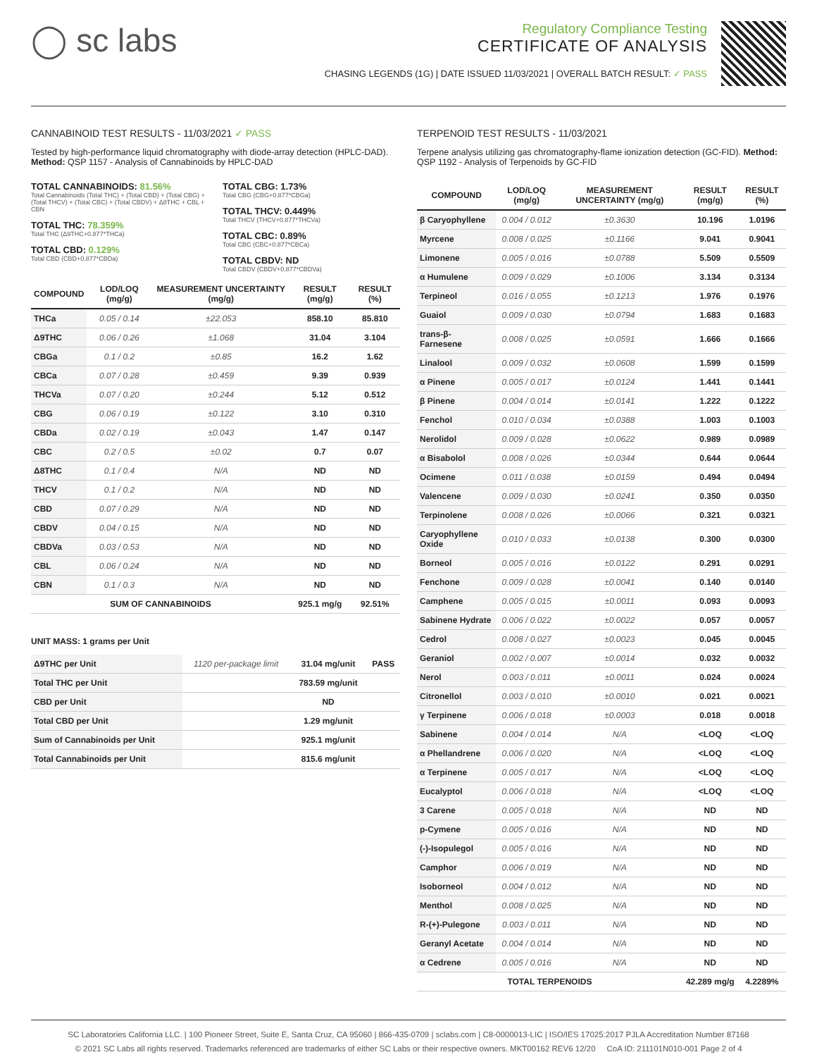◯ sc labs
Regulatory Compliance Testing
CERTIFICATE OF ANALYSIS
CHASING LEGENDS (1G) | DATE ISSUED 11/03/2021 | OVERALL BATCH RESULT: ✓ PASS
CANNABINOID TEST RESULTS - 11/03/2021 ✓ PASS
Tested by high-performance liquid chromatography with diode-array detection (HPLC-DAD). Method: QSP 1157 - Analysis of Cannabinoids by HPLC-DAD
TOTAL CANNABINOIDS: 81.56%
Total Cannabinoids (Total THC) + (Total CBD) + (Total CBG) + (Total THCV) + (Total CBC) + (Total CBDV) + Δ8THC + CBL + CBN
TOTAL THC: 78.359%
Total THC (Δ9THC+0.877*THCa)
TOTAL CBD: 0.129%
Total CBD (CBD+0.877*CBDa)
TOTAL CBG: 1.73%
Total CBG (CBG+0.877*CBGa)
TOTAL THCV: 0.449%
Total THCV (THCV+0.877*THCVa)
TOTAL CBC: 0.89%
Total CBC (CBC+0.877*CBCa)
TOTAL CBDV: ND
Total CBDV (CBDV+0.877*CBDVa)
| COMPOUND | LOD/LOQ (mg/g) | MEASUREMENT UNCERTAINTY (mg/g) | RESULT (mg/g) | RESULT (%) |
| --- | --- | --- | --- | --- |
| THCa | 0.05 / 0.14 | ±22.053 | 858.10 | 85.810 |
| Δ9THC | 0.06 / 0.26 | ±1.068 | 31.04 | 3.104 |
| CBGa | 0.1 / 0.2 | ±0.85 | 16.2 | 1.62 |
| CBCa | 0.07 / 0.28 | ±0.459 | 9.39 | 0.939 |
| THCVa | 0.07 / 0.20 | ±0.244 | 5.12 | 0.512 |
| CBG | 0.06 / 0.19 | ±0.122 | 3.10 | 0.310 |
| CBDa | 0.02 / 0.19 | ±0.043 | 1.47 | 0.147 |
| CBC | 0.2 / 0.5 | ±0.02 | 0.7 | 0.07 |
| Δ8THC | 0.1 / 0.4 | N/A | ND | ND |
| THCV | 0.1 / 0.2 | N/A | ND | ND |
| CBD | 0.07 / 0.29 | N/A | ND | ND |
| CBDV | 0.04 / 0.15 | N/A | ND | ND |
| CBDVa | 0.03 / 0.53 | N/A | ND | ND |
| CBL | 0.06 / 0.24 | N/A | ND | ND |
| CBN | 0.1 / 0.3 | N/A | ND | ND |
| SUM OF CANNABINOIDS | | | 925.1 mg/g | 92.51% |
UNIT MASS: 1 grams per Unit
| Δ9THC per Unit | 1120 per-package limit | 31.04 mg/unit | PASS |
| Total THC per Unit | | 783.59 mg/unit | |
| CBD per Unit | | ND | |
| Total CBD per Unit | | 1.29 mg/unit | |
| Sum of Cannabinoids per Unit | | 925.1 mg/unit | |
| Total Cannabinoids per Unit | | 815.6 mg/unit | |
TERPENOID TEST RESULTS - 11/03/2021
Terpene analysis utilizing gas chromatography-flame ionization detection (GC-FID). Method: QSP 1192 - Analysis of Terpenoids by GC-FID
| COMPOUND | LOD/LOQ (mg/g) | MEASUREMENT UNCERTAINTY (mg/g) | RESULT (mg/g) | RESULT (%) |
| --- | --- | --- | --- | --- |
| β Caryophyllene | 0.004 / 0.012 | ±0.3630 | 10.196 | 1.0196 |
| Myrcene | 0.008 / 0.025 | ±0.1166 | 9.041 | 0.9041 |
| Limonene | 0.005 / 0.016 | ±0.0788 | 5.509 | 0.5509 |
| α Humulene | 0.009 / 0.029 | ±0.1006 | 3.134 | 0.3134 |
| Terpineol | 0.016 / 0.055 | ±0.1213 | 1.976 | 0.1976 |
| Guaiol | 0.009 / 0.030 | ±0.0794 | 1.683 | 0.1683 |
| trans-β-Farnesene | 0.008 / 0.025 | ±0.0591 | 1.666 | 0.1666 |
| Linalool | 0.009 / 0.032 | ±0.0608 | 1.599 | 0.1599 |
| α Pinene | 0.005 / 0.017 | ±0.0124 | 1.441 | 0.1441 |
| β Pinene | 0.004 / 0.014 | ±0.0141 | 1.222 | 0.1222 |
| Fenchol | 0.010 / 0.034 | ±0.0388 | 1.003 | 0.1003 |
| Nerolidol | 0.009 / 0.028 | ±0.0622 | 0.989 | 0.0989 |
| α Bisabolol | 0.008 / 0.026 | ±0.0344 | 0.644 | 0.0644 |
| Ocimene | 0.011 / 0.038 | ±0.0159 | 0.494 | 0.0494 |
| Valencene | 0.009 / 0.030 | ±0.0241 | 0.350 | 0.0350 |
| Terpinolene | 0.008 / 0.026 | ±0.0066 | 0.321 | 0.0321 |
| Caryophyllene Oxide | 0.010 / 0.033 | ±0.0138 | 0.300 | 0.0300 |
| Borneol | 0.005 / 0.016 | ±0.0122 | 0.291 | 0.0291 |
| Fenchone | 0.009 / 0.028 | ±0.0041 | 0.140 | 0.0140 |
| Camphene | 0.005 / 0.015 | ±0.0011 | 0.093 | 0.0093 |
| Sabinene Hydrate | 0.006 / 0.022 | ±0.0022 | 0.057 | 0.0057 |
| Cedrol | 0.008 / 0.027 | ±0.0023 | 0.045 | 0.0045 |
| Geraniol | 0.002 / 0.007 | ±0.0014 | 0.032 | 0.0032 |
| Nerol | 0.003 / 0.011 | ±0.0011 | 0.024 | 0.0024 |
| Citronellol | 0.003 / 0.010 | ±0.0010 | 0.021 | 0.0021 |
| γ Terpinene | 0.006 / 0.018 | ±0.0003 | 0.018 | 0.0018 |
| Sabinene | 0.004 / 0.014 | N/A | <LOQ | <LOQ |
| α Phellandrene | 0.006 / 0.020 | N/A | <LOQ | <LOQ |
| α Terpinene | 0.005 / 0.017 | N/A | <LOQ | <LOQ |
| Eucalyptol | 0.006 / 0.018 | N/A | <LOQ | <LOQ |
| 3 Carene | 0.005 / 0.018 | N/A | ND | ND |
| p-Cymene | 0.005 / 0.016 | N/A | ND | ND |
| (-)-Isopulegol | 0.005 / 0.016 | N/A | ND | ND |
| Camphor | 0.006 / 0.019 | N/A | ND | ND |
| Isoborneol | 0.004 / 0.012 | N/A | ND | ND |
| Menthol | 0.008 / 0.025 | N/A | ND | ND |
| R-(+)-Pulegone | 0.003 / 0.011 | N/A | ND | ND |
| Geranyl Acetate | 0.004 / 0.014 | N/A | ND | ND |
| α Cedrene | 0.005 / 0.016 | N/A | ND | ND |
| TOTAL TERPENOIDS | | | 42.289 mg/g | 4.2289% |
SC Laboratories California LLC. | 100 Pioneer Street, Suite E, Santa Cruz, CA 95060 | 866-435-0709 | sclabs.com | C8-0000013-LIC | ISO/IES 17025:2017 PJLA Accreditation Number 87168
© 2021 SC Labs all rights reserved. Trademarks referenced are trademarks of either SC Labs or their respective owners. MKT00162 REV6 12/20 CoA ID: 211101N010-001 Page 2 of 4